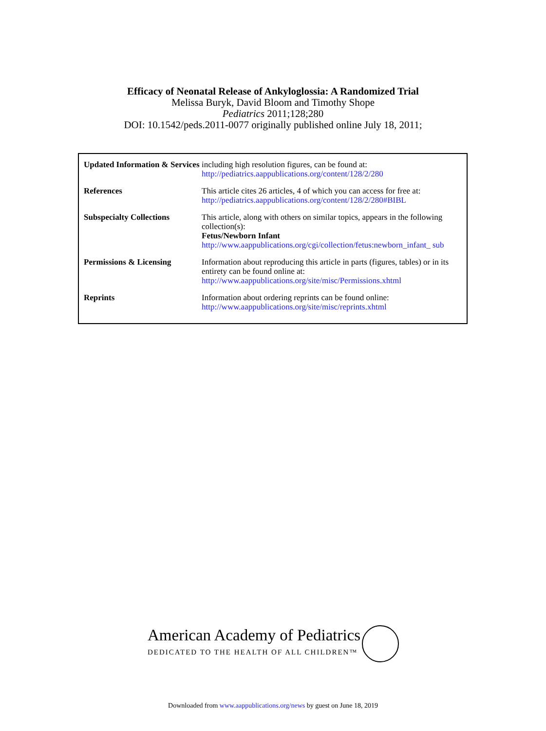Efficacy of Neonatal Release of Ankyloglossia: A Randomized Trial
Melissa Buryk, David Bloom and Timothy Shope
Pediatrics 2011;128;280
DOI: 10.1542/peds.2011-0077 originally published online July 18, 2011;
| Updated Information & Services | including high resolution figures, can be found at: http://pediatrics.aappublications.org/content/128/2/280 |
| References | This article cites 26 articles, 4 of which you can access for free at: http://pediatrics.aappublications.org/content/128/2/280#BIBL |
| Subspecialty Collections | This article, along with others on similar topics, appears in the following collection(s): Fetus/Newborn Infant http://www.aappublications.org/cgi/collection/fetus:newborn_infant_ sub |
| Permissions & Licensing | Information about reproducing this article in parts (figures, tables) or in its entirety can be found online at: http://www.aappublications.org/site/misc/Permissions.xhtml |
| Reprints | Information about ordering reprints can be found online: http://www.aappublications.org/site/misc/reprints.xhtml |
American Academy of Pediatrics
DEDICATED TO THE HEALTH OF ALL CHILDREN™
Downloaded from www.aappublications.org/news by guest on June 18, 2019